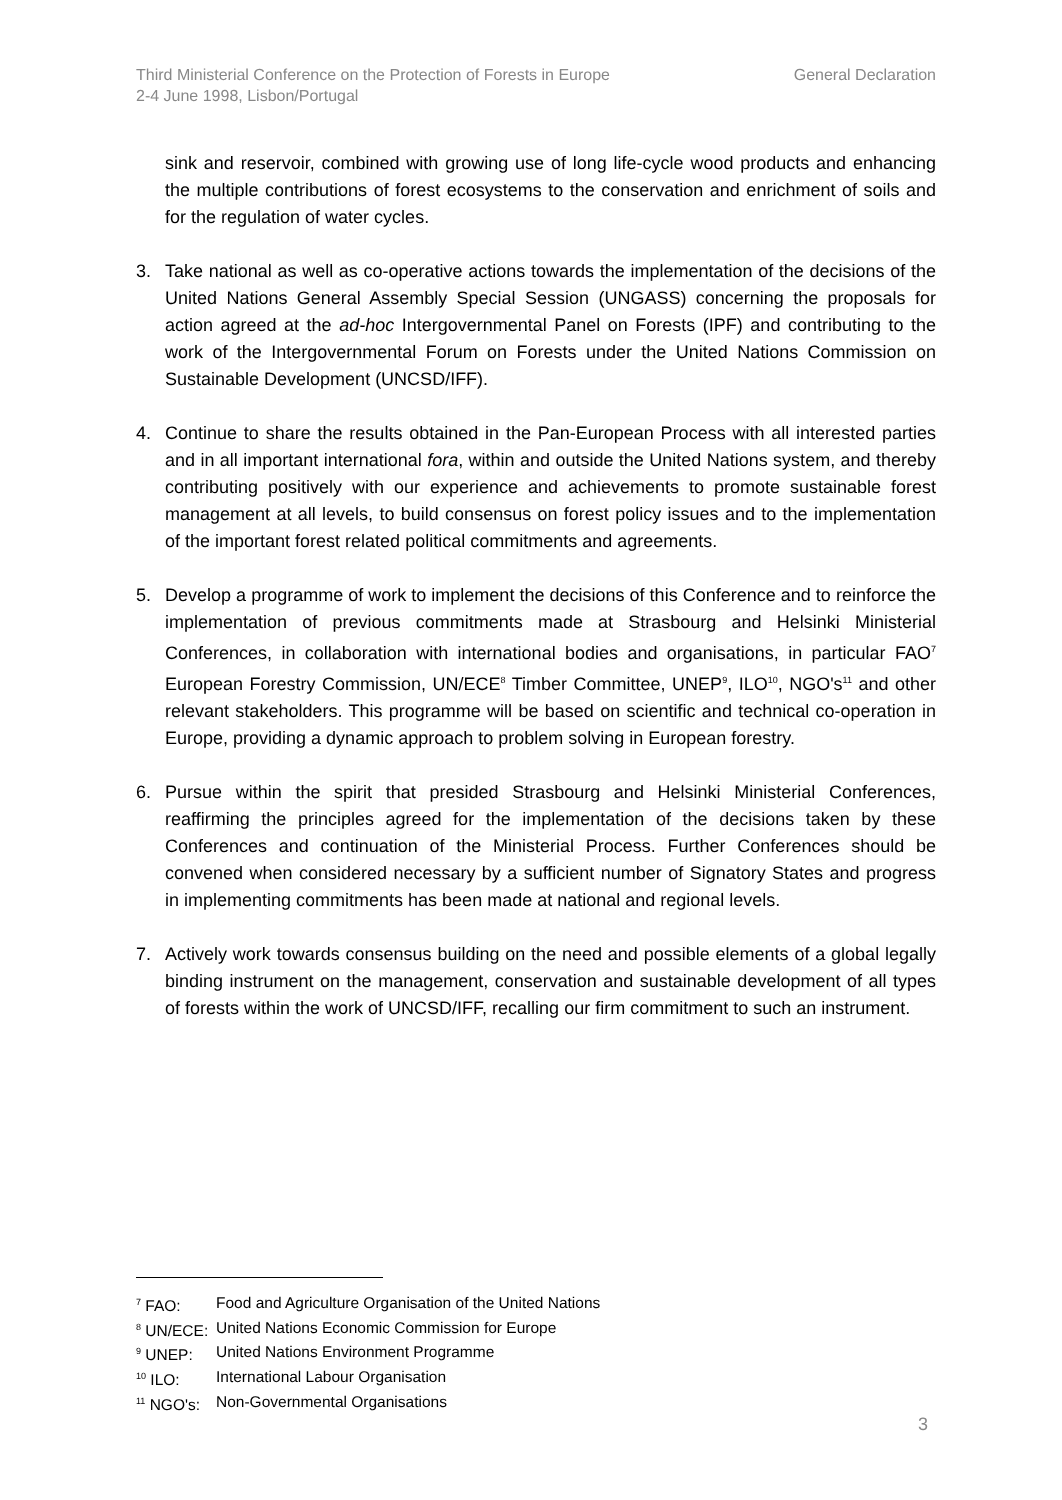Third Ministerial Conference on the Protection of Forests in Europe
2-4 June 1998, Lisbon/Portugal
General Declaration
sink and reservoir, combined with growing use of long life-cycle wood products and enhancing the multiple contributions of forest ecosystems to the conservation and enrichment of soils and for the regulation of water cycles.
3. Take national as well as co-operative actions towards the implementation of the decisions of the United Nations General Assembly Special Session (UNGASS) concerning the proposals for action agreed at the ad-hoc Intergovernmental Panel on Forests (IPF) and contributing to the work of the Intergovernmental Forum on Forests under the United Nations Commission on Sustainable Development (UNCSD/IFF).
4. Continue to share the results obtained in the Pan-European Process with all interested parties and in all important international fora, within and outside the United Nations system, and thereby contributing positively with our experience and achievements to promote sustainable forest management at all levels, to build consensus on forest policy issues and to the implementation of the important forest related political commitments and agreements.
5. Develop a programme of work to implement the decisions of this Conference and to reinforce the implementation of previous commitments made at Strasbourg and Helsinki Ministerial Conferences, in collaboration with international bodies and organisations, in particular FAO<sup>7</sup> European Forestry Commission, UN/ECE<sup>8</sup> Timber Committee, UNEP<sup>9</sup>, ILO<sup>10</sup>, NGO's<sup>11</sup> and other relevant stakeholders. This programme will be based on scientific and technical co-operation in Europe, providing a dynamic approach to problem solving in European forestry.
6. Pursue within the spirit that presided Strasbourg and Helsinki Ministerial Conferences, reaffirming the principles agreed for the implementation of the decisions taken by these Conferences and continuation of the Ministerial Process. Further Conferences should be convened when considered necessary by a sufficient number of Signatory States and progress in implementing commitments has been made at national and regional levels.
7. Actively work towards consensus building on the need and possible elements of a global legally binding instrument on the management, conservation and sustainable development of all types of forests within the work of UNCSD/IFF, recalling our firm commitment to such an instrument.
<sup>7</sup> FAO: Food and Agriculture Organisation of the United Nations
<sup>8</sup> UN/ECE: United Nations Economic Commission for Europe
<sup>9</sup> UNEP: United Nations Environment Programme
<sup>10</sup> ILO: International Labour Organisation
<sup>11</sup> NGO's: Non-Governmental Organisations
3